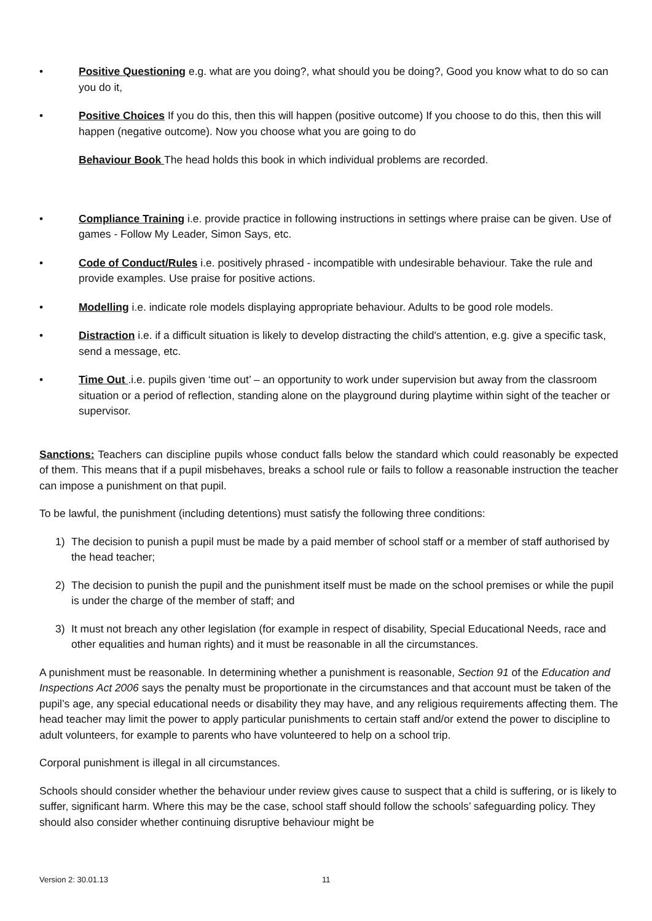• Positive Questioning e.g. what are you doing?, what should you be doing?, Good you know what to do so can you do it,
• Positive Choices If you do this, then this will happen (positive outcome) If you choose to do this, then this will happen (negative outcome). Now you choose what you are going to do
Behaviour Book The head holds this book in which individual problems are recorded.
• Compliance Training i.e. provide practice in following instructions in settings where praise can be given. Use of games - Follow My Leader, Simon Says, etc.
• Code of Conduct/Rules i.e. positively phrased - incompatible with undesirable behaviour. Take the rule and provide examples. Use praise for positive actions.
• Modelling i.e. indicate role models displaying appropriate behaviour. Adults to be good role models.
• Distraction i.e. if a difficult situation is likely to develop distracting the child's attention, e.g. give a specific task, send a message, etc.
• Time Out .i.e. pupils given ‘time out’ – an opportunity to work under supervision but away from the classroom situation or a period of reflection, standing alone on the playground during playtime within sight of the teacher or supervisor.
Sanctions: Teachers can discipline pupils whose conduct falls below the standard which could reasonably be expected of them. This means that if a pupil misbehaves, breaks a school rule or fails to follow a reasonable instruction the teacher can impose a punishment on that pupil.
To be lawful, the punishment (including detentions) must satisfy the following three conditions:
1) The decision to punish a pupil must be made by a paid member of school staff or a member of staff authorised by the head teacher;
2) The decision to punish the pupil and the punishment itself must be made on the school premises or while the pupil is under the charge of the member of staff; and
3) It must not breach any other legislation (for example in respect of disability, Special Educational Needs, race and other equalities and human rights) and it must be reasonable in all the circumstances.
A punishment must be reasonable. In determining whether a punishment is reasonable, Section 91 of the Education and Inspections Act 2006 says the penalty must be proportionate in the circumstances and that account must be taken of the pupil’s age, any special educational needs or disability they may have, and any religious requirements affecting them. The head teacher may limit the power to apply particular punishments to certain staff and/or extend the power to discipline to adult volunteers, for example to parents who have volunteered to help on a school trip.
Corporal punishment is illegal in all circumstances.
Schools should consider whether the behaviour under review gives cause to suspect that a child is suffering, or is likely to suffer, significant harm. Where this may be the case, school staff should follow the schools’ safeguarding policy. They should also consider whether continuing disruptive behaviour might be
Version 2: 30.01.13 11